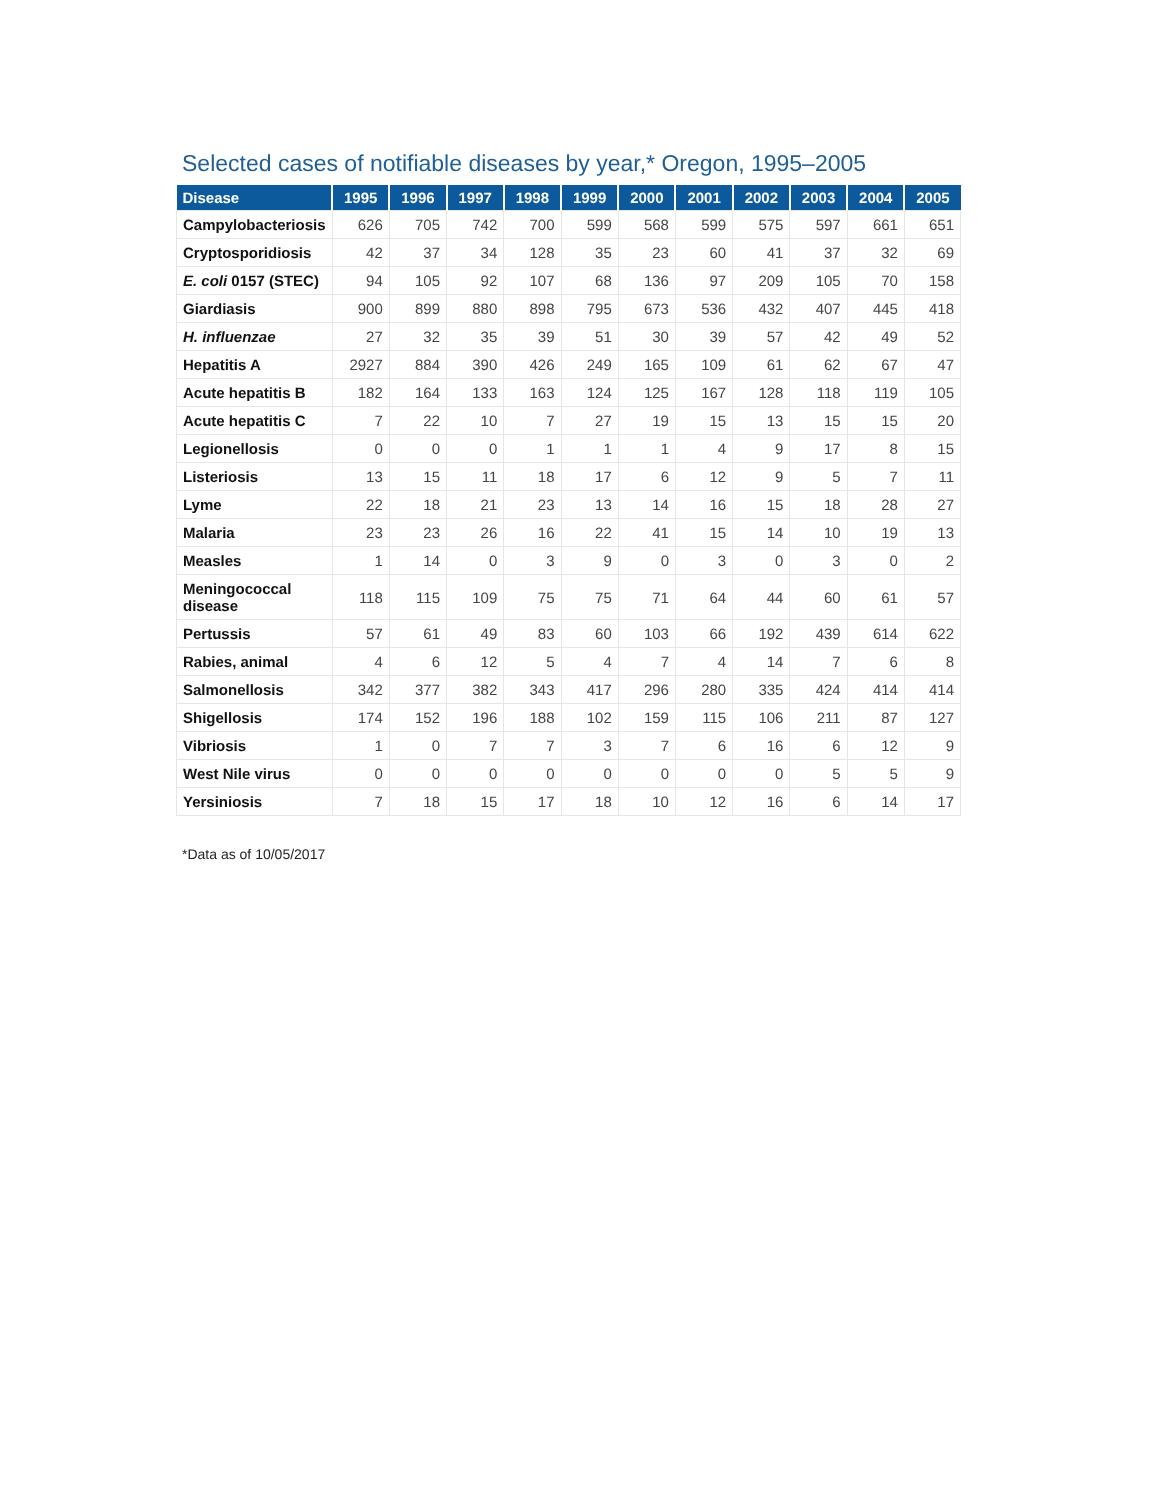Selected cases of notifiable diseases by year,* Oregon, 1995–2005
| Disease | 1995 | 1996 | 1997 | 1998 | 1999 | 2000 | 2001 | 2002 | 2003 | 2004 | 2005 |
| --- | --- | --- | --- | --- | --- | --- | --- | --- | --- | --- | --- |
| Campylobacteriosis | 626 | 705 | 742 | 700 | 599 | 568 | 599 | 575 | 597 | 661 | 651 |
| Cryptosporidiosis | 42 | 37 | 34 | 128 | 35 | 23 | 60 | 41 | 37 | 32 | 69 |
| E. coli 0157 (STEC) | 94 | 105 | 92 | 107 | 68 | 136 | 97 | 209 | 105 | 70 | 158 |
| Giardiasis | 900 | 899 | 880 | 898 | 795 | 673 | 536 | 432 | 407 | 445 | 418 |
| H. influenzae | 27 | 32 | 35 | 39 | 51 | 30 | 39 | 57 | 42 | 49 | 52 |
| Hepatitis A | 2927 | 884 | 390 | 426 | 249 | 165 | 109 | 61 | 62 | 67 | 47 |
| Acute hepatitis B | 182 | 164 | 133 | 163 | 124 | 125 | 167 | 128 | 118 | 119 | 105 |
| Acute hepatitis C | 7 | 22 | 10 | 7 | 27 | 19 | 15 | 13 | 15 | 15 | 20 |
| Legionellosis | 0 | 0 | 0 | 1 | 1 | 1 | 4 | 9 | 17 | 8 | 15 |
| Listeriosis | 13 | 15 | 11 | 18 | 17 | 6 | 12 | 9 | 5 | 7 | 11 |
| Lyme | 22 | 18 | 21 | 23 | 13 | 14 | 16 | 15 | 18 | 28 | 27 |
| Malaria | 23 | 23 | 26 | 16 | 22 | 41 | 15 | 14 | 10 | 19 | 13 |
| Measles | 1 | 14 | 0 | 3 | 9 | 0 | 3 | 0 | 3 | 0 | 2 |
| Meningococcal disease | 118 | 115 | 109 | 75 | 75 | 71 | 64 | 44 | 60 | 61 | 57 |
| Pertussis | 57 | 61 | 49 | 83 | 60 | 103 | 66 | 192 | 439 | 614 | 622 |
| Rabies, animal | 4 | 6 | 12 | 5 | 4 | 7 | 4 | 14 | 7 | 6 | 8 |
| Salmonellosis | 342 | 377 | 382 | 343 | 417 | 296 | 280 | 335 | 424 | 414 | 414 |
| Shigellosis | 174 | 152 | 196 | 188 | 102 | 159 | 115 | 106 | 211 | 87 | 127 |
| Vibriosis | 1 | 0 | 7 | 7 | 3 | 7 | 6 | 16 | 6 | 12 | 9 |
| West Nile virus | 0 | 0 | 0 | 0 | 0 | 0 | 0 | 0 | 5 | 5 | 9 |
| Yersiniosis | 7 | 18 | 15 | 17 | 18 | 10 | 12 | 16 | 6 | 14 | 17 |
*Data as of 10/05/2017